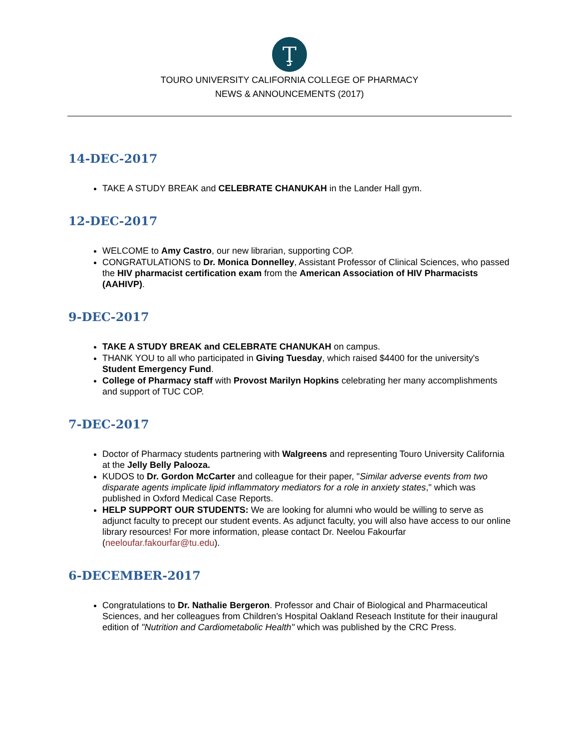Ţ
TOURO UNIVERSITY CALIFORNIA COLLEGE OF PHARMACY
NEWS & ANNOUNCEMENTS (2017)
14-DEC-2017
TAKE A STUDY BREAK and CELEBRATE CHANUKAH in the Lander Hall gym.
12-DEC-2017
WELCOME to Amy Castro, our new librarian, supporting COP.
CONGRATULATIONS to Dr. Monica Donnelley, Assistant Professor of Clinical Sciences, who passed the HIV pharmacist certification exam from the American Association of HIV Pharmacists (AAHIVP).
9-DEC-2017
TAKE A STUDY BREAK and CELEBRATE CHANUKAH on campus.
THANK YOU to all who participated in Giving Tuesday, which raised $4400 for the university's Student Emergency Fund.
College of Pharmacy staff with Provost Marilyn Hopkins celebrating her many accomplishments and support of TUC COP.
7-DEC-2017
Doctor of Pharmacy students partnering with Walgreens and representing Touro University California at the Jelly Belly Palooza.
KUDOS to Dr. Gordon McCarter and colleague for their paper, "Similar adverse events from two disparate agents implicate lipid inflammatory mediators for a role in anxiety states," which was published in Oxford Medical Case Reports.
HELP SUPPORT OUR STUDENTS: We are looking for alumni who would be willing to serve as adjunct faculty to precept our student events. As adjunct faculty, you will also have access to our online library resources! For more information, please contact Dr. Neelou Fakourfar (neeloufar.fakourfar@tu.edu).
6-DECEMBER-2017
Congratulations to Dr. Nathalie Bergeron. Professor and Chair of Biological and Pharmaceutical Sciences, and her colleagues from Children’s Hospital Oakland Reseach Institute for their inaugural edition of "Nutrition and Cardiometabolic Health" which was published by the CRC Press.